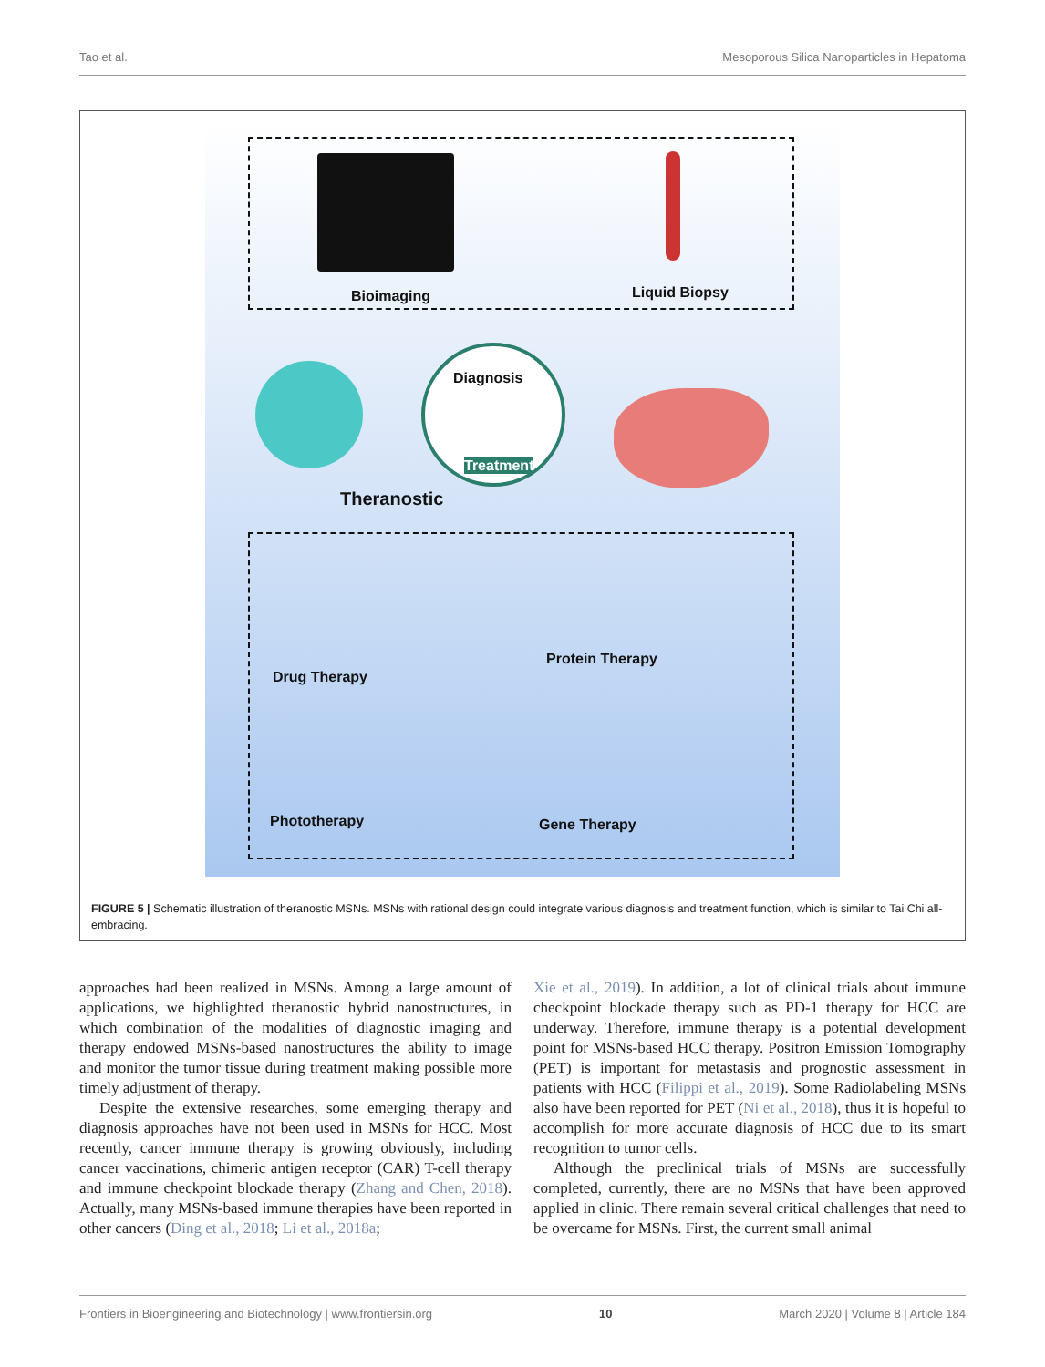Tao et al. Mesoporous Silica Nanoparticles in Hepatoma
Bioimaging Liquid Biopsy
Diagnosis
Treatment
Theranostic
Drug Therapy
Protein Therapy
Phototherapy Gene Therapy
FIGURE 5 | Schematic illustration of theranostic MSNs. MSNs with rational design could integrate various diagnosis and treatment function, which is similar to Tai Chi all-embracing.
approaches had been realized in MSNs. Among a large amount of applications, we highlighted theranostic hybrid nanostructures, in which combination of the modalities of diagnostic imaging and therapy endowed MSNs-based nanostructures the ability to image and monitor the tumor tissue during treatment making possible more timely adjustment of therapy.
Despite the extensive researches, some emerging therapy and diagnosis approaches have not been used in MSNs for HCC. Most recently, cancer immune therapy is growing obviously, including cancer vaccinations, chimeric antigen receptor (CAR) T-cell therapy and immune checkpoint blockade therapy (Zhang and Chen, 2018). Actually, many MSNs-based immune therapies have been reported in other cancers (Ding et al., 2018; Li et al., 2018a;
Xie et al., 2019). In addition, a lot of clinical trials about immune checkpoint blockade therapy such as PD-1 therapy for HCC are underway. Therefore, immune therapy is a potential development point for MSNs-based HCC therapy. Positron Emission Tomography (PET) is important for metastasis and prognostic assessment in patients with HCC (Filippi et al., 2019). Some Radiolabeling MSNs also have been reported for PET (Ni et al., 2018), thus it is hopeful to accomplish for more accurate diagnosis of HCC due to its smart recognition to tumor cells.
Although the preclinical trials of MSNs are successfully completed, currently, there are no MSNs that have been approved applied in clinic. There remain several critical challenges that need to be overcame for MSNs. First, the current small animal
Frontiers in Bioengineering and Biotechnology | www.frontiersin.org 10 March 2020 | Volume 8 | Article 184